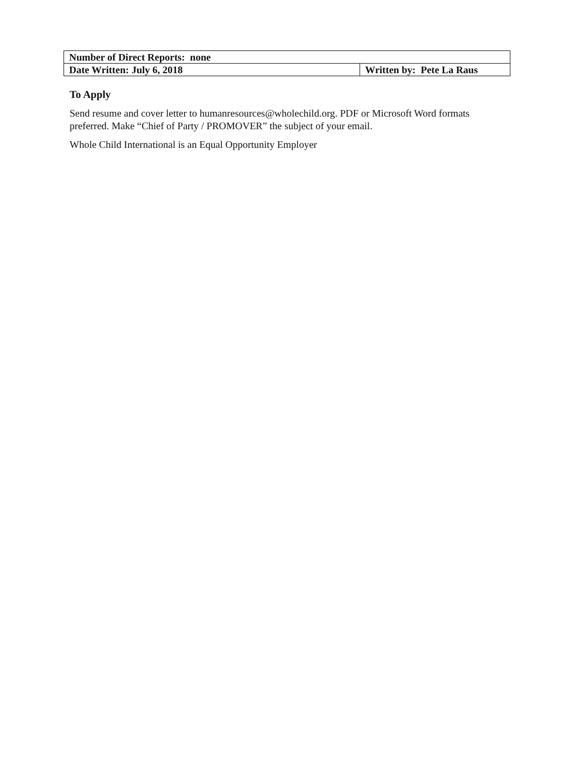| Number of Direct Reports: none | |
| Date Written: July 6, 2018 | Written by: Pete La Raus |
To Apply
Send resume and cover letter to humanresources@wholechild.org. PDF or Microsoft Word formats preferred. Make “Chief of Party / PROMOVER” the subject of your email.
Whole Child International is an Equal Opportunity Employer